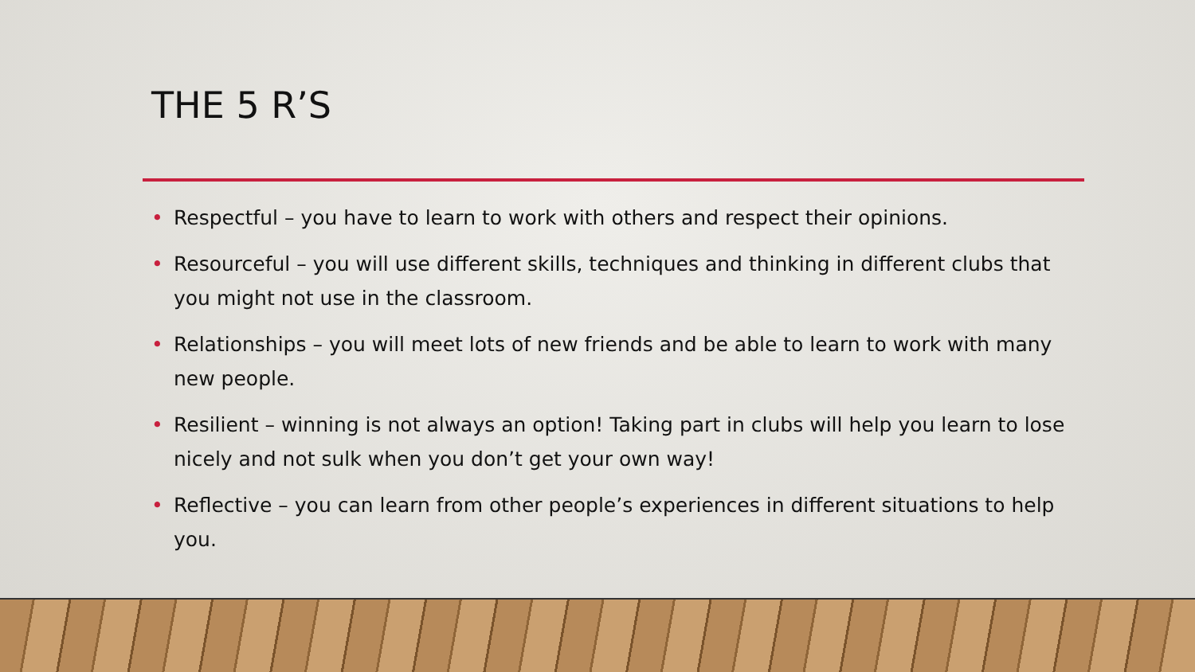THE 5 R’S
• Respectful – you have to learn to work with others and respect their opinions.
• Resourceful – you will use different skills, techniques and thinking in different clubs that you might not use in the classroom.
• Relationships – you will meet lots of new friends and be able to learn to work with many new people.
• Resilient – winning is not always an option! Taking part in clubs will help you learn to lose nicely and not sulk when you don’t get your own way!
• Reflective – you can learn from other people’s experiences in different situations to help you.